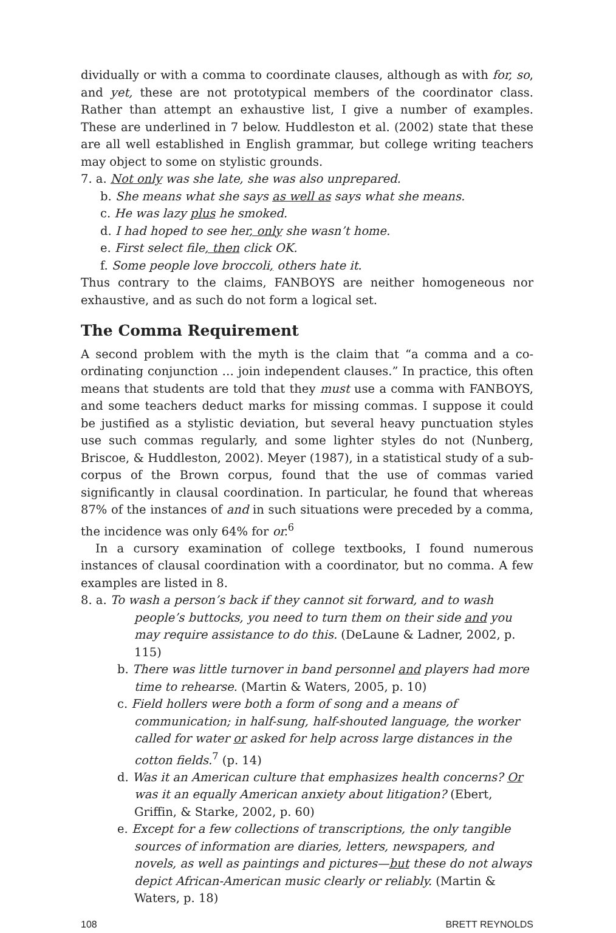dividually or with a comma to coordinate clauses, although as with for, so, and yet, these are not prototypical members of the coordinator class. Rather than attempt an exhaustive list, I give a number of examples. These are underlined in 7 below. Huddleston et al. (2002) state that these are all well established in English grammar, but college writing teachers may object to some on stylistic grounds.
7. a. Not only was she late, she was also unprepared.
b. She means what she says as well as says what she means.
c. He was lazy plus he smoked.
d. I had hoped to see her, only she wasn’t home.
e. First select file, then click OK.
f. Some people love broccoli, others hate it.
Thus contrary to the claims, FANBOYS are neither homogeneous nor exhaustive, and as such do not form a logical set.
The Comma Requirement
A second problem with the myth is the claim that “a comma and a co-ordinating conjunction … join independent clauses.” In practice, this often means that students are told that they must use a comma with FANBOYS, and some teachers deduct marks for missing commas. I suppose it could be justified as a stylistic deviation, but several heavy punctuation styles use such commas regularly, and some lighter styles do not (Nunberg, Briscoe, & Huddleston, 2002). Meyer (1987), in a statistical study of a sub-corpus of the Brown corpus, found that the use of commas varied significantly in clausal coordination. In particular, he found that whereas 87% of the instances of and in such situations were preceded by a comma, the incidence was only 64% for or.<sup>6</sup>
In a cursory examination of college textbooks, I found numerous instances of clausal coordination with a coordinator, but no comma. A few examples are listed in 8.
8. a. To wash a person’s back if they cannot sit forward, and to wash people’s buttocks, you need to turn them on their side and you may require assistance to do this. (DeLaune & Ladner, 2002, p. 115)
b. There was little turnover in band personnel and players had more time to rehearse. (Martin & Waters, 2005, p. 10)
c. Field hollers were both a form of song and a means of communication; in half-sung, half-shouted language, the worker called for water or asked for help across large distances in the cotton fields.<sup>7</sup> (p. 14)
d. Was it an American culture that emphasizes health concerns? Or was it an equally American anxiety about litigation? (Ebert, Griffin, & Starke, 2002, p. 60)
e. Except for a few collections of transcriptions, the only tangible sources of information are diaries, letters, newspapers, and novels, as well as paintings and pictures—but these do not always depict African-American music clearly or reliably. (Martin & Waters, p. 18)
108 BRETT REYNOLDS